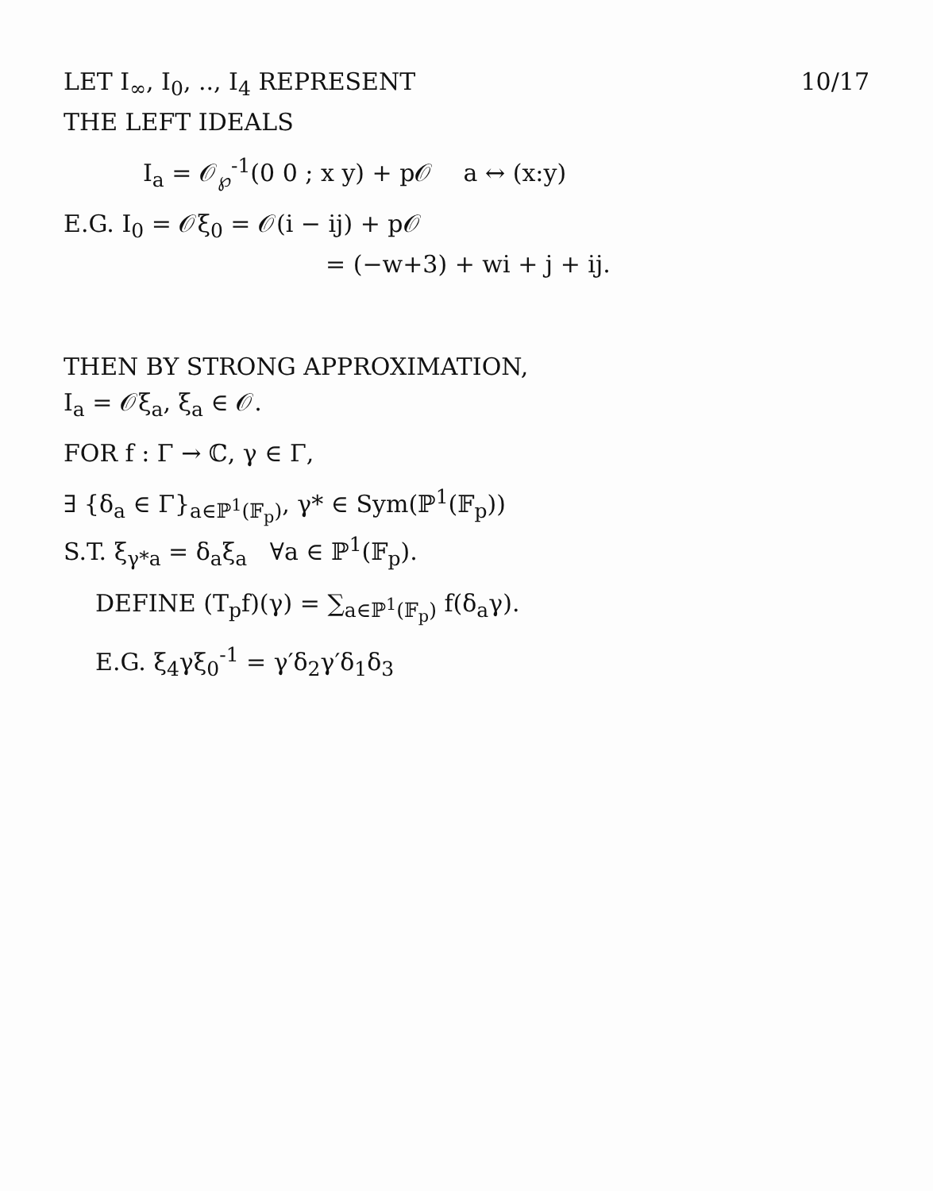LET I<sub>∞</sub>, I<sub>0</sub>, .., I<sub>4</sub> REPRESENT
THE LEFT IDEALS
10/17
I<sub>a</sub> = 𝒪<sub>℘</sub><sup>-1</sup>(0 0 ; x y) + p𝒪 a ↔ (x:y)
E.G. I<sub>0</sub> = 𝒪ξ<sub>0</sub> = 𝒪(i − ij) + p𝒪
= (−w+3) + wi + j + ij.
THEN BY STRONG APPROXIMATION,
I<sub>a</sub> = 𝒪ξ<sub>a</sub>, ξ<sub>a</sub> ∈ 𝒪.
FOR f : Γ → ℂ, γ ∈ Γ,
∃ {δ<sub>a</sub> ∈ Γ}<sub>a∈ℙ<sup>1</sup>(𝔽<sub>p</sub>)</sub>, γ* ∈ Sym(ℙ<sup>1</sup>(𝔽<sub>p</sub>))
S.T. ξ<sub>γ*a</sub> = δ<sub>a</sub>ξ<sub>a</sub> ∀a ∈ ℙ<sup>1</sup>(𝔽<sub>p</sub>).
DEFINE (T<sub>p</sub>f)(γ) = ∑<sub>a∈ℙ<sup>1</sup>(𝔽<sub>p</sub>)</sub> f(δ<sub>a</sub>γ).
E.G. ξ<sub>4</sub>γξ<sub>0</sub><sup>-1</sup> = γ′δ<sub>2</sub>γ′δ<sub>1</sub>δ<sub>3</sub>